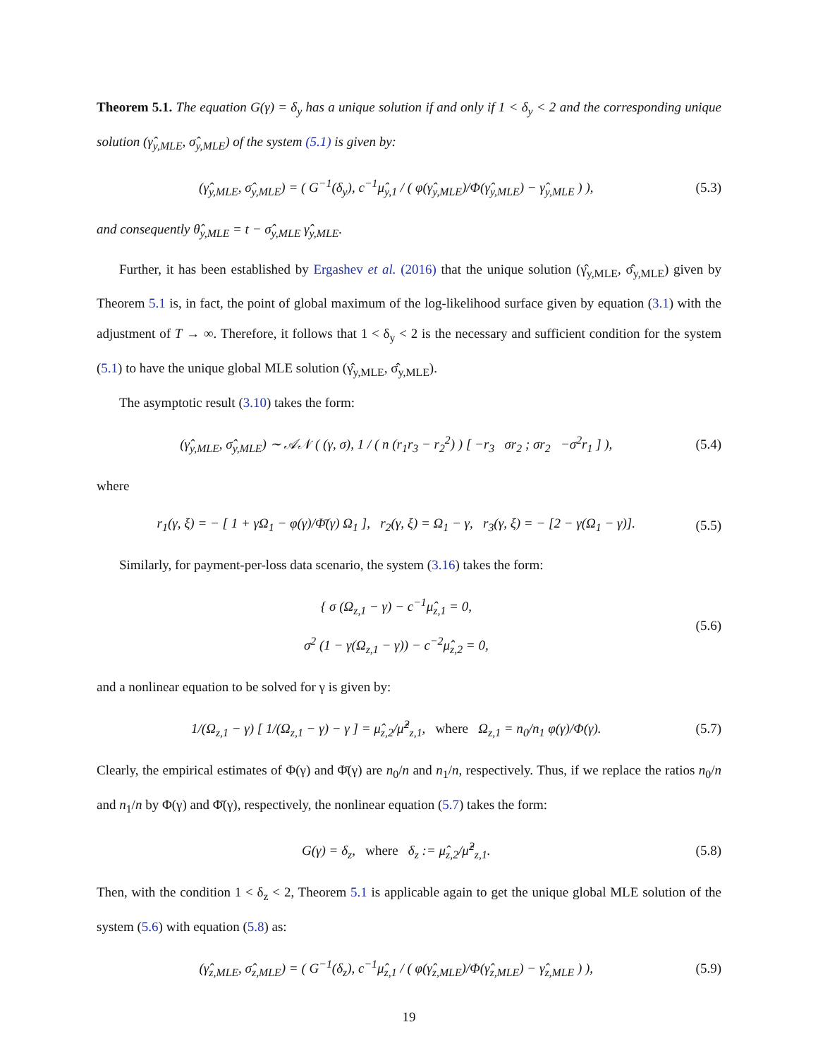Theorem 5.1. The equation G(γ) = δ<sub>y</sub> has a unique solution if and only if 1 < δ<sub>y</sub> < 2 and the corresponding unique solution (γ̂<sub>y,MLE</sub>, σ̂<sub>y,MLE</sub>) of the system (5.1) is given by:
(γ̂<sub>y,MLE</sub>, σ̂<sub>y,MLE</sub>) = ( G<sup>−1</sup>(δ<sub>y</sub>), c<sup>−1</sup>μ̂<sub>y,1</sub> / ( φ(γ̂<sub>y,MLE</sub>)/Φ(γ̂<sub>y,MLE</sub>) − γ̂<sub>y,MLE</sub> ) ),
(5.3)
and consequently θ̂<sub>y,MLE</sub> = t − σ̂<sub>y,MLE</sub> γ̂<sub>y,MLE</sub>.
Further, it has been established by Ergashev et al. (2016) that the unique solution (γ̂<sub>y,MLE</sub>, σ̂<sub>y,MLE</sub>) given by Theorem 5.1 is, in fact, the point of global maximum of the log-likelihood surface given by equation (3.1) with the adjustment of T → ∞. Therefore, it follows that 1 < δ<sub>y</sub> < 2 is the necessary and sufficient condition for the system (5.1) to have the unique global MLE solution (γ̂<sub>y,MLE</sub>, σ̂<sub>y,MLE</sub>).
The asymptotic result (3.10) takes the form:
(γ̂<sub>y,MLE</sub>, σ̂<sub>y,MLE</sub>) ∼ 𝒜𝒩 ( (γ, σ), 1 / ( n (r<sub>1</sub>r<sub>3</sub> − r<sub>2</sub><sup>2</sup>) ) [ −r<sub>3</sub> σr<sub>2</sub> ; σr<sub>2</sub> −σ<sup>2</sup>r<sub>1</sub> ] ),
(5.4)
where
r<sub>1</sub>(γ, ξ) = − [ 1 + γΩ<sub>1</sub> − φ(γ)/Φ̄(γ) Ω<sub>1</sub> ], r<sub>2</sub>(γ, ξ) = Ω<sub>1</sub> − γ, r<sub>3</sub>(γ, ξ) = − [2 − γ(Ω<sub>1</sub> − γ)].
(5.5)
Similarly, for payment-per-loss data scenario, the system (3.16) takes the form:
{ σ (Ω<sub>z,1</sub> − γ) − c<sup>−1</sup>μ̂<sub>z,1</sub> = 0,
σ<sup>2</sup> (1 − γ(Ω<sub>z,1</sub> − γ)) − c<sup>−2</sup>μ̂<sub>z,2</sub> = 0,
(5.6)
and a nonlinear equation to be solved for γ is given by:
1/(Ω<sub>z,1</sub> − γ) [ 1/(Ω<sub>z,1</sub> − γ) − γ ] = μ̂<sub>z,2</sub>/μ̂<sup>2</sup><sub>z,1</sub>, where Ω<sub>z,1</sub> = n<sub>0</sub>/n<sub>1</sub> φ(γ)/Φ(γ).
(5.7)
Clearly, the empirical estimates of Φ(γ) and Φ̄(γ) are n<sub>0</sub>/n and n<sub>1</sub>/n, respectively. Thus, if we replace the ratios n<sub>0</sub>/n and n<sub>1</sub>/n by Φ(γ) and Φ̄(γ), respectively, the nonlinear equation (5.7) takes the form:
G(γ) = δ<sub>z</sub>, where δ<sub>z</sub> := μ̂<sub>z,2</sub>/μ̂<sup>2</sup><sub>z,1</sub>.
(5.8)
Then, with the condition 1 < δ<sub>z</sub> < 2, Theorem 5.1 is applicable again to get the unique global MLE solution of the system (5.6) with equation (5.8) as:
(γ̂<sub>z,MLE</sub>, σ̂<sub>z,MLE</sub>) = ( G<sup>−1</sup>(δ<sub>z</sub>), c<sup>−1</sup>μ̂<sub>z,1</sub> / ( φ(γ̂<sub>z,MLE</sub>)/Φ(γ̂<sub>z,MLE</sub>) − γ̂<sub>z,MLE</sub> ) ),
(5.9)
19